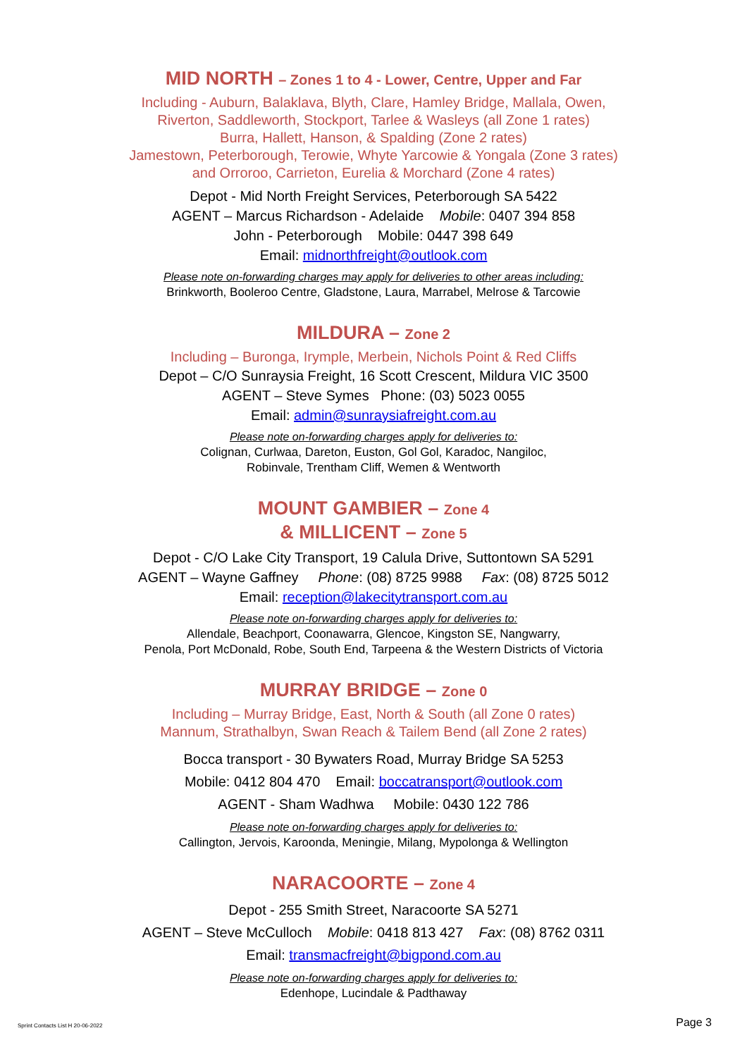MID NORTH – Zones 1 to 4 - Lower, Centre, Upper and Far
Including - Auburn, Balaklava, Blyth, Clare, Hamley Bridge, Mallala, Owen,
Riverton, Saddleworth, Stockport, Tarlee & Wasleys (all Zone 1 rates)
Burra, Hallett, Hanson, & Spalding (Zone 2 rates)
Jamestown, Peterborough, Terowie, Whyte Yarcowie & Yongala (Zone 3 rates)
and Orroroo, Carrieton, Eurelia & Morchard (Zone 4 rates)
Depot - Mid North Freight Services, Peterborough SA 5422
AGENT – Marcus Richardson - Adelaide Mobile: 0407 394 858
John - Peterborough Mobile: 0447 398 649
Email: midnorthfreight@outlook.com
Please note on-forwarding charges may apply for deliveries to other areas including:
Brinkworth, Booleroo Centre, Gladstone, Laura, Marrabel, Melrose & Tarcowie
MILDURA – Zone 2
Including – Buronga, Irymple, Merbein, Nichols Point & Red Cliffs
Depot – C/O Sunraysia Freight, 16 Scott Crescent, Mildura VIC 3500
AGENT – Steve Symes Phone: (03) 5023 0055
Email: admin@sunraysiafreight.com.au
Please note on-forwarding charges apply for deliveries to:
Colignan, Curlwaa, Dareton, Euston, Gol Gol, Karadoc, Nangiloc,
Robinvale, Trentham Cliff, Wemen & Wentworth
MOUNT GAMBIER – Zone 4
& MILLICENT – Zone 5
Depot - C/O Lake City Transport, 19 Calula Drive, Suttontown SA 5291
AGENT – Wayne Gaffney Phone: (08) 8725 9988 Fax: (08) 8725 5012
Email: reception@lakecitytransport.com.au
Please note on-forwarding charges apply for deliveries to:
Allendale, Beachport, Coonawarra, Glencoe, Kingston SE, Nangwarry,
Penola, Port McDonald, Robe, South End, Tarpeena & the Western Districts of Victoria
MURRAY BRIDGE – Zone 0
Including – Murray Bridge, East, North & South (all Zone 0 rates)
Mannum, Strathalbyn, Swan Reach & Tailem Bend (all Zone 2 rates)
Bocca transport - 30 Bywaters Road, Murray Bridge SA 5253
Mobile: 0412 804 470 Email: boccatransport@outlook.com
AGENT - Sham Wadhwa Mobile: 0430 122 786
Please note on-forwarding charges apply for deliveries to:
Callington, Jervois, Karoonda, Meningie, Milang, Mypolonga & Wellington
NARACOORTE – Zone 4
Depot - 255 Smith Street, Naracoorte SA 5271
AGENT – Steve McCulloch Mobile: 0418 813 427 Fax: (08) 8762 0311
Email: transmacfreight@bigpond.com.au
Please note on-forwarding charges apply for deliveries to:
Edenhope, Lucindale & Padthaway
Sprint Contacts List H 20-06-2022 Page 3